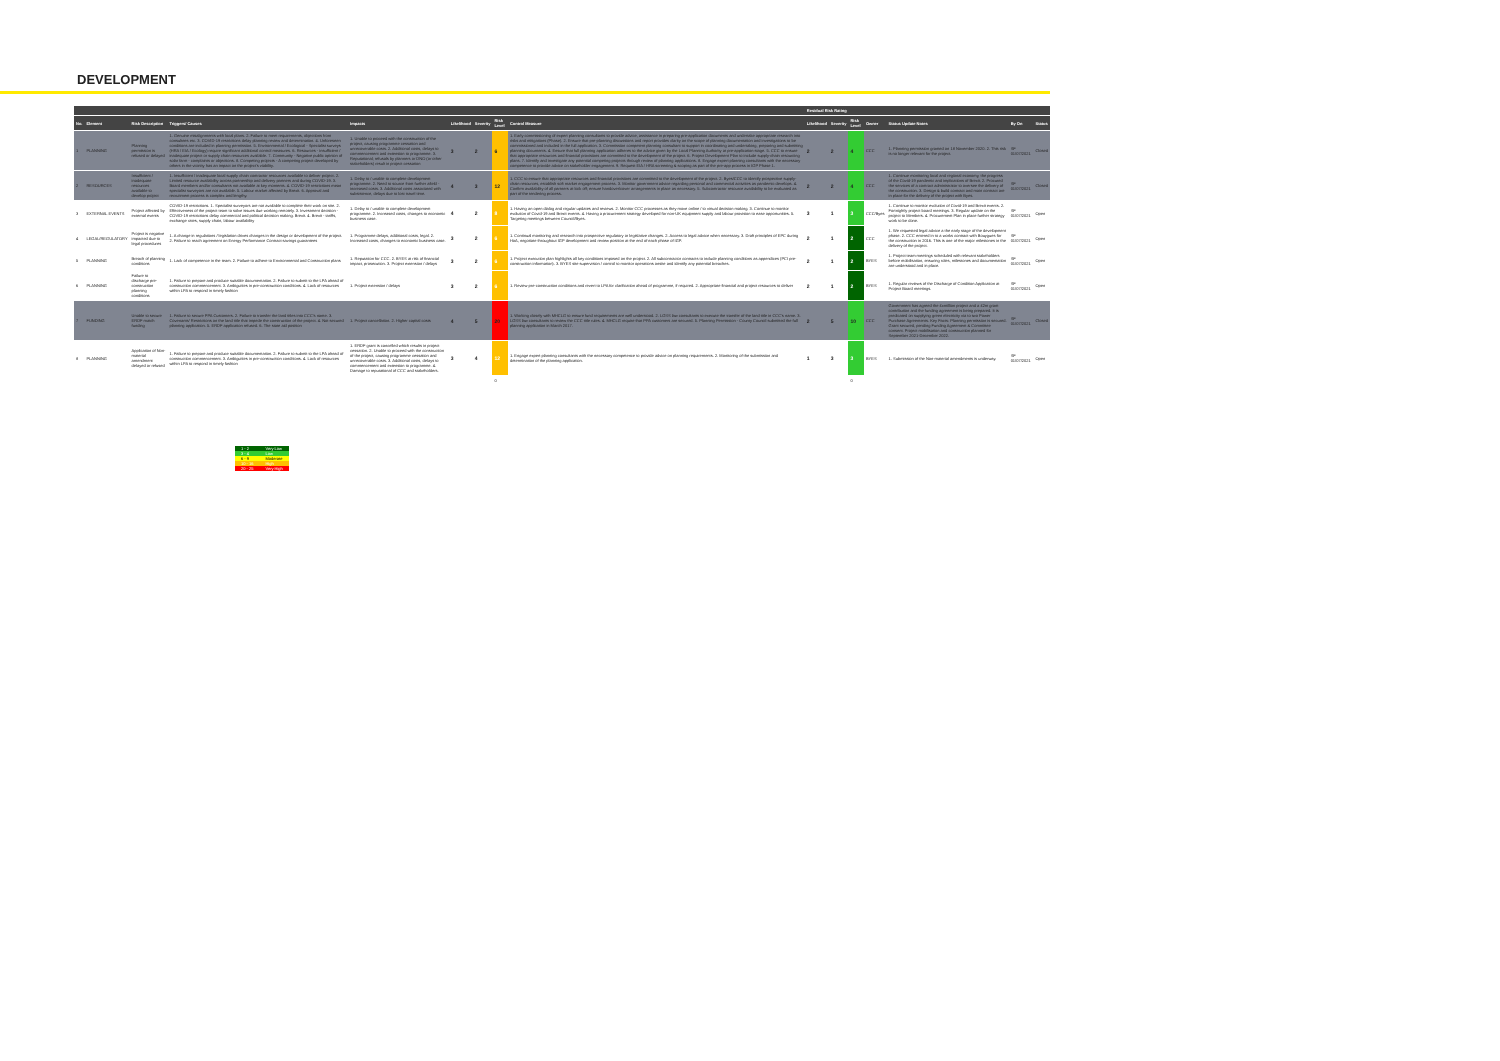DEVELOPMENT
| | | | | | | | | | Residual Risk Rating | | | | | | |
| --- | --- | --- | --- | --- | --- | --- | --- | --- | --- | --- | --- | --- | --- | --- | --- |
| No. | Element | Risk Description | Triggers/ Causes | Impacts | Likelihood | Severity | Risk Level | Control Measure | Likelihood | Severity | Risk Level | Owner | Status Update Notes | By On | Status |
| 1 | PLANNING | Planning permission is refused or delayed | 1. Genuine misalignments with local plans. 2. Failure to meet requirements, objections from consultees etc. 3. COVID-19 restrictions delay planning review and determination. 4. Unforeseen conditions are included in planning permission. 5. Environmental / Ecological - Specialist surveys (HRA / EIA / Ecology) require significant additional control measures. 6. Resources - insufficient / inadequate project or supply chain resources available. 7. Community - Negative public opinion of solar farm - complaints or objections. 8. Competing projects - A competing project developed by others in the vicinity has an impact on the project's viability. | 1. Unable to proceed with the construction of the project, causing programme cessation and unrecoverable costs. 2. Additional costs, delays to commencement and extension to programme. 3. Reputational; refusals by planners or DNO (or other stakeholders) result in project cessation | 3 | 2 | 6 | 1. Early commissioning of expert planning consultants to provide advice, assistance in preparing pre-application documents and undertake appropriate research into risks and mitigations (Phase). 2. Ensure that pre-planning discussions and report provides clarity on the scope of planning documentation and investigations to be commissioned and included in the full application. 3. Commission competent planning consultant to support in coordinating and undertaking, preparing and submitting planning documents. 4. Ensure that full planning application adheres to the advice given by the Local Planning Authority at pre-application stage. 5. CCC to ensure that appropriate resources and financial provisions are committed to the development of the project. 6. Project Development Plan to include supply-chain resourcing plans. 7. Identify and investigate any potential competing projects through review of planning applications. 8. Engage expert planning consultants with the necessary competence to provide advice on stakeholder engagement. 9. Request EIA / HRA screening & scoping as part of the pre-app process in IGP Phase 1. | 2 | 2 | 4 | CCC | 1. Planning permission granted on 18 November 2020. 2. This risk is no longer relevant for the project. | SF 01/07/2021 | Closed |
| 2 | RESOURCES | Insufficient / inadequate resources available to develop project | 1. Insufficient / inadequate local supply chain contractor resources available to deliver project. 2. Limited resource availability across partnership and delivery partners and during COVID-19. 3. Board members and/or consultants not available at key moments. 4. COVID-19 restrictions mean specialist surveyors are not available. 5. Labour market affected by Brexit. 6. Approval and recruitment process is complex and lengthy. | 1. Delay to / unable to complete development programme. 2. Need to source from further afield - increased costs. 3. Additional costs associated with subsistence, delays due to lost travel time. | 4 | 3 | 12 | 1. CCC to ensure that appropriate resources and financial provisions are committed to the development of the project. 2. Byes/CCC to identify prospective supply-chain resources, establish soft market engagement process. 3. Monitor government advice regarding personal and commercial activities as pandemic develops. 4. Confirm availability of all partners at kick off; ensure handover/cover arrangements in place as necessary. 5. Subcontractor resource availability to be evaluated as part of the tendering process. | 2 | 2 | 4 | CCC | 1. Continue monitoring local and regional economy, the progress of the Covid-19 pandemic and implications of Brexit. 2. Procured the services of a contract administrator to oversee the delivery of the construction. 3. Design & build contract and main contract are in place for the delivery of the project with Byes. | SF 01/07/2021 | Closed |
| 3 | EXTERNAL EVENTS | Project affected by external events | COVID-19 restrictions. 1. Specialist surveyors are not available to complete their work on site. 2. Effectiveness of the project team to solve issues due working remotely. 3. Investment decision - COVID-19 restrictions delay commercial and political decision making. Brexit. 4. Brexit - tariffs, exchange rates, supply chain, labour availability | 1. Delay to / unable to complete development programme. 2. Increased costs, changes to economic business case. | 4 | 2 | 8 | 1. Having an open dialog and regular updates and reviews. 2. Monitor CCC processes as they move online / to virtual decision making. 3. Continue to monitor evolution of Covid-19 and Brexit events. 4. Having a procurement strategy developed for non-UK equipment supply and labour provision to ease opportunities. 5. Targeting meetings between Council/Byes. | 3 | 1 | 3 | CCC/Byes | 1. Continue to monitor evolution of Covid-19 and Brexit events. 2. Fortnightly project board meetings. 3. Regular update on the project to Members. 4. Procurement Plan in place further strategy work to be done. | SF 01/07/2021 | Open |
| 4 | LEGAL/REGULATORY | Project is negative impacted due to legal procedures | 1. A change in regulations / legislation drives changes in the design or development of the project. 2. Failure to reach agreement on Energy Performance Contract savings guarantees | 1. Programme delays, additional costs, legal. 2. Increased costs, changes to economic business case. | 3 | 2 | 6 | 1. Continual monitoring and research into prospective regulatory or legislative changes. 2. Access to legal advice when necessary. 3. Draft principles of EPC during HoA, negotiate throughout IGP development and review position at the end of each phase of IGP. | 2 | 1 | 2 | CCC | 1. We requested legal advice a the early stage of the development phase. 2. CCC entered in to a works contract with Bouygues for the construction in 2016. This is one of the major milestones in the delivery of the project. | SF 01/07/2021 | Open |
| 5 | PLANNING | Breach of planning conditions | 1. Lack of competence in the team. 2. Failure to adhere to Environmental and Construction plans | 1. Reputation for CCC. 2. BYES at risk of financial impact, prosecution. 3. Project extension / delays | 3 | 2 | 6 | 1. Project execution plan highlights all key conditions imposed on the project. 2. All subcontractor contracts to include planning conditions as appendices (PCI pre-construction information). 3. BYES site supervision / control to monitor operations onsite and identify any potential breaches. | 2 | 1 | 2 | BYES | 1. Project team meetings scheduled with relevant stakeholders before mobilisation, ensuring roles, milestones and documentation are understood and in place. | SF 01/07/2021 | Open |
| 6 | PLANNING | Failure to discharge pre-construction planning conditions | 1. Failure to prepare and produce suitable documentation. 2. Failure to submit to the LPA ahead of construction commencement. 3. Ambiguities in pre-construction conditions. 4. Lack of resources within LPA to respond in timely fashion | 1. Project extension / delays | 3 | 2 | 6 | 1. Review pre-construction conditions and revert to LPA for clarification ahead of programme, if required. 2. Appropriate financial and project resources to deliver | 2 | 1 | 2 | BYES | 1. Regular reviews of the Discharge of Condition Application at Project Board meetings. | SF 01/07/2021 | Open |
| 7 | FUNDING | Unable to secure ERDF match funding | 1. Failure to secure PPA Customers. 2. Failure to transfer the land titles into CCC's name. 3. Covenants/ Restrictions on the land title that impede the construction of the project. 4. Not secured planning application. 5. ERDF application refused. 6. The state aid position | 1. Project cancellation. 2. Higher capital costs | 4 | 5 | 20 | 1. Working closely with MHCLG to ensure fund requirements are well understood. 2. LGSS law consultants to execute the transfer of the land title in CCC's name. 3. LGSS law consultants to review the CCC title rules. 4. MHCLG require that PPA customers are secured. 5. Planning Permission - County Council submitted the full planning application in March 2017. | 2 | 5 | 10 | CCC | Government has agreed the £xmillion project and a £2m grant contribution and the funding agreement is being prepared. It is predicated on supplying green electricity via to two Power Purchase Agreements. Key Facts: Planning permission is secured. Grant secured, pending Funding Agreement & Committee consent. Project mobilisation and construction planned for September 2021-December 2022. | SF 01/07/2021 | Closed |
| 8 | PLANNING | Application of Non-material amendment delayed or refused | 1. Failure to prepare and produce suitable documentation. 2. Failure to submit to the LPA ahead of construction commencement. 3. Ambiguities in pre-construction conditions. 4. Lack of resources within LPA to respond in timely fashion | 1. ERDF grant is cancelled which results in project cessation. 2. Unable to proceed with the construction of the project, causing programme cessation and unrecoverable costs. 3. Additional costs, delays to commencement and extension to programme. 4. Damage to reputational of CCC and stakeholders. | 3 | 4 | 12 | 1. Engage expert planning consultants with the necessary competence to provide advice on planning requirements. 2. Monitoring of the submission and determination of the planning application. | 1 | 3 | 3 | BYES | 1. Submission of the Non-material amendments is underway. | SF 01/07/2021 | Open |
| | | | | | | | 0 | | | | 0 | | | | |
| 1 - 2 | Very Low |
| 3 - 4 | Low |
| 6 - 9 | Moderate |
| 10 - 16 | High |
| 20 - 25 | Very High |